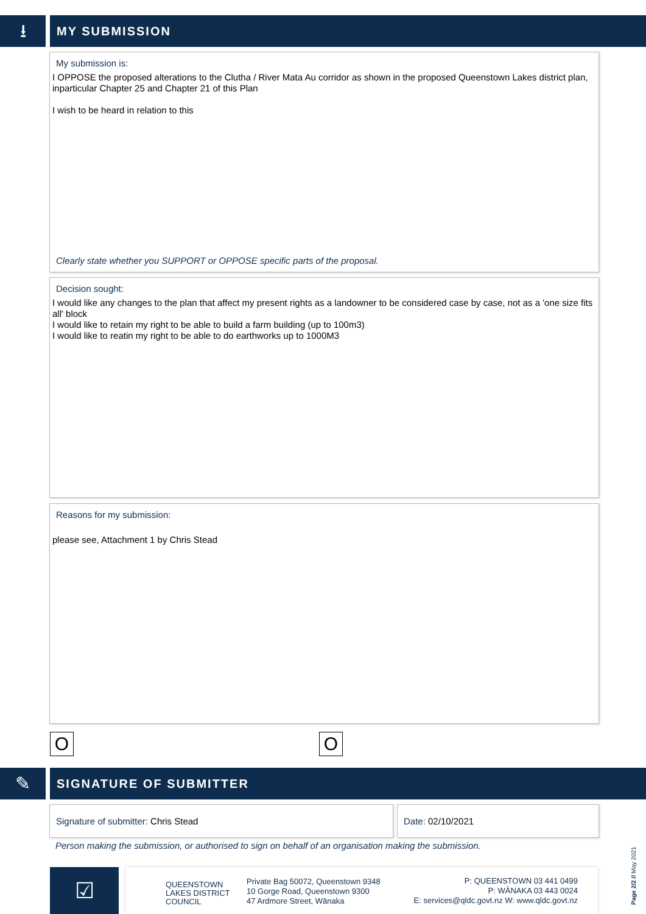⭳ MY SUBMISSION
My submission is:
I OPPOSE the proposed alterations to the Clutha / River Mata Au corridor as shown in the proposed Queenstown Lakes district plan, inparticular Chapter 25 and Chapter 21 of this Plan
I wish to be heard in relation to this
Clearly state whether you SUPPORT or OPPOSE specific parts of the proposal.
Decision sought:
I would like any changes to the plan that affect my present rights as a landowner to be considered case by case, not as a 'one size fits all' block
I would like to retain my right to be able to build a farm building (up to 100m3)
I would like to reatin my right to be able to do earthworks up to 1000M3
Reasons for my submission:
please see, Attachment 1 by Chris Stead
O O
✎ SIGNATURE OF SUBMITTER
Signature of submitter: Chris Stead Date: 02/10/2021
Person making the submission, or authorised to sign on behalf of an organisation making the submission.
☑
QUEENSTOWN
LAKES DISTRICT
COUNCIL
Private Bag 50072, Queenstown 9348
10 Gorge Road, Queenstown 9300
47 Ardmore Street, Wānaka
P: QUEENSTOWN 03 441 0499
P: WĀNAKA 03 443 0024
E: services@qldc.govt.nz W: www.qldc.govt.nz
Page 2/2 // May 2021